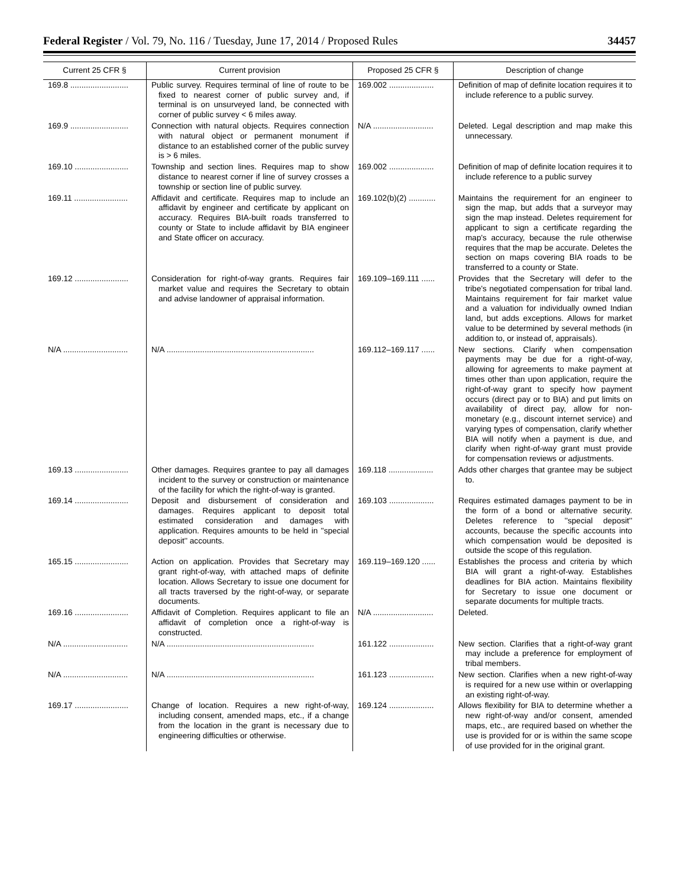Federal Register / Vol. 79, No. 116 / Tuesday, June 17, 2014 / Proposed Rules 34457
| Current 25 CFR § | Current provision | Proposed 25 CFR § | Description of change |
| --- | --- | --- | --- |
| 169.8 .......................... | Public survey. Requires terminal of line of route to be fixed to nearest corner of public survey and, if terminal is on unsurveyed land, be connected with corner of public survey < 6 miles away. | 169.002 .................... | Definition of map of definite location requires it to include reference to a public survey. |
| 169.9 .......................... | Connection with natural objects. Requires connection with natural object or permanent monument if distance to an established corner of the public survey is > 6 miles. | N/A ........................... | Deleted. Legal description and map make this unnecessary. |
| 169.10 ........................ | Township and section lines. Requires map to show distance to nearest corner if line of survey crosses a township or section line of public survey. | 169.002 .................... | Definition of map of definite location requires it to include reference to a public survey |
| 169.11 ........................ | Affidavit and certificate. Requires map to include an affidavit by engineer and certificate by applicant on accuracy. Requires BIA-built roads transferred to county or State to include affidavit by BIA engineer and State officer on accuracy. | 169.102(b)(2) ............ | Maintains the requirement for an engineer to sign the map, but adds that a surveyor may sign the map instead. Deletes requirement for applicant to sign a certificate regarding the map's accuracy, because the rule otherwise requires that the map be accurate. Deletes the section on maps covering BIA roads to be transferred to a county or State. |
| 169.12 ........................ | Consideration for right-of-way grants. Requires fair market value and requires the Secretary to obtain and advise landowner of appraisal information. | 169.109–169.111 ...... | Provides that the Secretary will defer to the tribe's negotiated compensation for tribal land. Maintains requirement for fair market value and a valuation for individually owned Indian land, but adds exceptions. Allows for market value to be determined by several methods (in addition to, or instead of, appraisals). |
| N/A ............................. | N/A .................................................................. | 169.112–169.117 ...... | New sections. Clarify when compensation payments may be due for a right-of-way, allowing for agreements to make payment at times other than upon application, require the right-of-way grant to specify how payment occurs (direct pay or to BIA) and put limits on availability of direct pay, allow for non-monetary (e.g., discount internet service) and varying types of compensation, clarify whether BIA will notify when a payment is due, and clarify when right-of-way grant must provide for compensation reviews or adjustments. |
| 169.13 ........................ | Other damages. Requires grantee to pay all damages incident to the survey or construction or maintenance of the facility for which the right-of-way is granted. | 169.118 .................... | Adds other charges that grantee may be subject to. |
| 169.14 ........................ | Deposit and disbursement of consideration and damages. Requires applicant to deposit total estimated consideration and damages with application. Requires amounts to be held in ''special deposit'' accounts. | 169.103 .................... | Requires estimated damages payment to be in the form of a bond or alternative security. Deletes reference to ''special deposit'' accounts, because the specific accounts into which compensation would be deposited is outside the scope of this regulation. |
| 165.15 ........................ | Action on application. Provides that Secretary may grant right-of-way, with attached maps of definite location. Allows Secretary to issue one document for all tracts traversed by the right-of-way, or separate documents. | 169.119–169.120 ...... | Establishes the process and criteria by which BIA will grant a right-of-way. Establishes deadlines for BIA action. Maintains flexibility for Secretary to issue one document or separate documents for multiple tracts. |
| 169.16 ........................ | Affidavit of Completion. Requires applicant to file an affidavit of completion once a right-of-way is constructed. | N/A ........................... | Deleted. |
| N/A ............................. | N/A .................................................................. | 161.122 .................... | New section. Clarifies that a right-of-way grant may include a preference for employment of tribal members. |
| N/A ............................. | N/A .................................................................. | 161.123 .................... | New section. Clarifies when a new right-of-way is required for a new use within or overlapping an existing right-of-way. |
| 169.17 ........................ | Change of location. Requires a new right-of-way, including consent, amended maps, etc., if a change from the location in the grant is necessary due to engineering difficulties or otherwise. | 169.124 .................... | Allows flexibility for BIA to determine whether a new right-of-way and/or consent, amended maps, etc., are required based on whether the use is provided for or is within the same scope of use provided for in the original grant. |